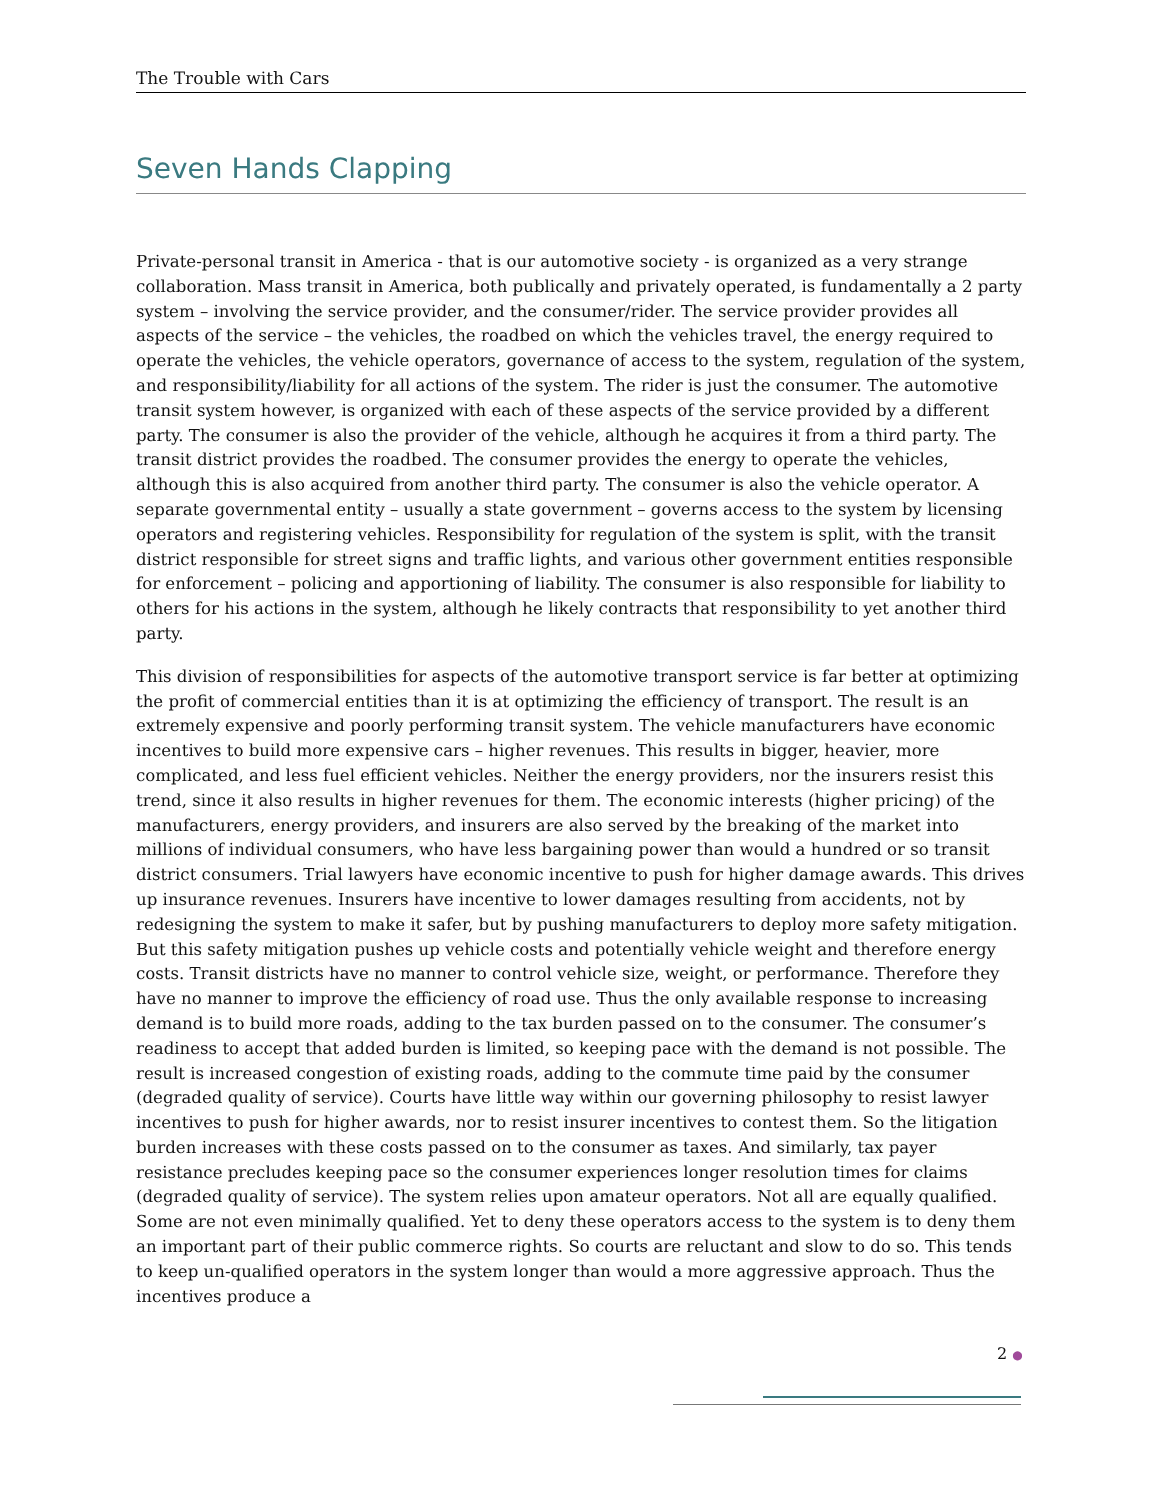The Trouble with Cars
Seven Hands Clapping
Private-personal transit in America - that is our automotive society - is organized as a very strange collaboration. Mass transit in America, both publically and privately operated, is fundamentally a 2 party system – involving the service provider, and the consumer/rider. The service provider provides all aspects of the service – the vehicles, the roadbed on which the vehicles travel, the energy required to operate the vehicles, the vehicle operators, governance of access to the system, regulation of the system, and responsibility/liability for all actions of the system. The rider is just the consumer. The automotive transit system however, is organized with each of these aspects of the service provided by a different party. The consumer is also the provider of the vehicle, although he acquires it from a third party. The transit district provides the roadbed. The consumer provides the energy to operate the vehicles, although this is also acquired from another third party. The consumer is also the vehicle operator. A separate governmental entity – usually a state government – governs access to the system by licensing operators and registering vehicles. Responsibility for regulation of the system is split, with the transit district responsible for street signs and traffic lights, and various other government entities responsible for enforcement – policing and apportioning of liability. The consumer is also responsible for liability to others for his actions in the system, although he likely contracts that responsibility to yet another third party.
This division of responsibilities for aspects of the automotive transport service is far better at optimizing the profit of commercial entities than it is at optimizing the efficiency of transport. The result is an extremely expensive and poorly performing transit system. The vehicle manufacturers have economic incentives to build more expensive cars – higher revenues. This results in bigger, heavier, more complicated, and less fuel efficient vehicles. Neither the energy providers, nor the insurers resist this trend, since it also results in higher revenues for them. The economic interests (higher pricing) of the manufacturers, energy providers, and insurers are also served by the breaking of the market into millions of individual consumers, who have less bargaining power than would a hundred or so transit district consumers. Trial lawyers have economic incentive to push for higher damage awards. This drives up insurance revenues. Insurers have incentive to lower damages resulting from accidents, not by redesigning the system to make it safer, but by pushing manufacturers to deploy more safety mitigation. But this safety mitigation pushes up vehicle costs and potentially vehicle weight and therefore energy costs. Transit districts have no manner to control vehicle size, weight, or performance. Therefore they have no manner to improve the efficiency of road use. Thus the only available response to increasing demand is to build more roads, adding to the tax burden passed on to the consumer. The consumer’s readiness to accept that added burden is limited, so keeping pace with the demand is not possible. The result is increased congestion of existing roads, adding to the commute time paid by the consumer (degraded quality of service). Courts have little way within our governing philosophy to resist lawyer incentives to push for higher awards, nor to resist insurer incentives to contest them. So the litigation burden increases with these costs passed on to the consumer as taxes. And similarly, tax payer resistance precludes keeping pace so the consumer experiences longer resolution times for claims (degraded quality of service). The system relies upon amateur operators. Not all are equally qualified. Some are not even minimally qualified. Yet to deny these operators access to the system is to deny them an important part of their public commerce rights. So courts are reluctant and slow to do so. This tends to keep un-qualified operators in the system longer than would a more aggressive approach. Thus the incentives produce a
2 ●